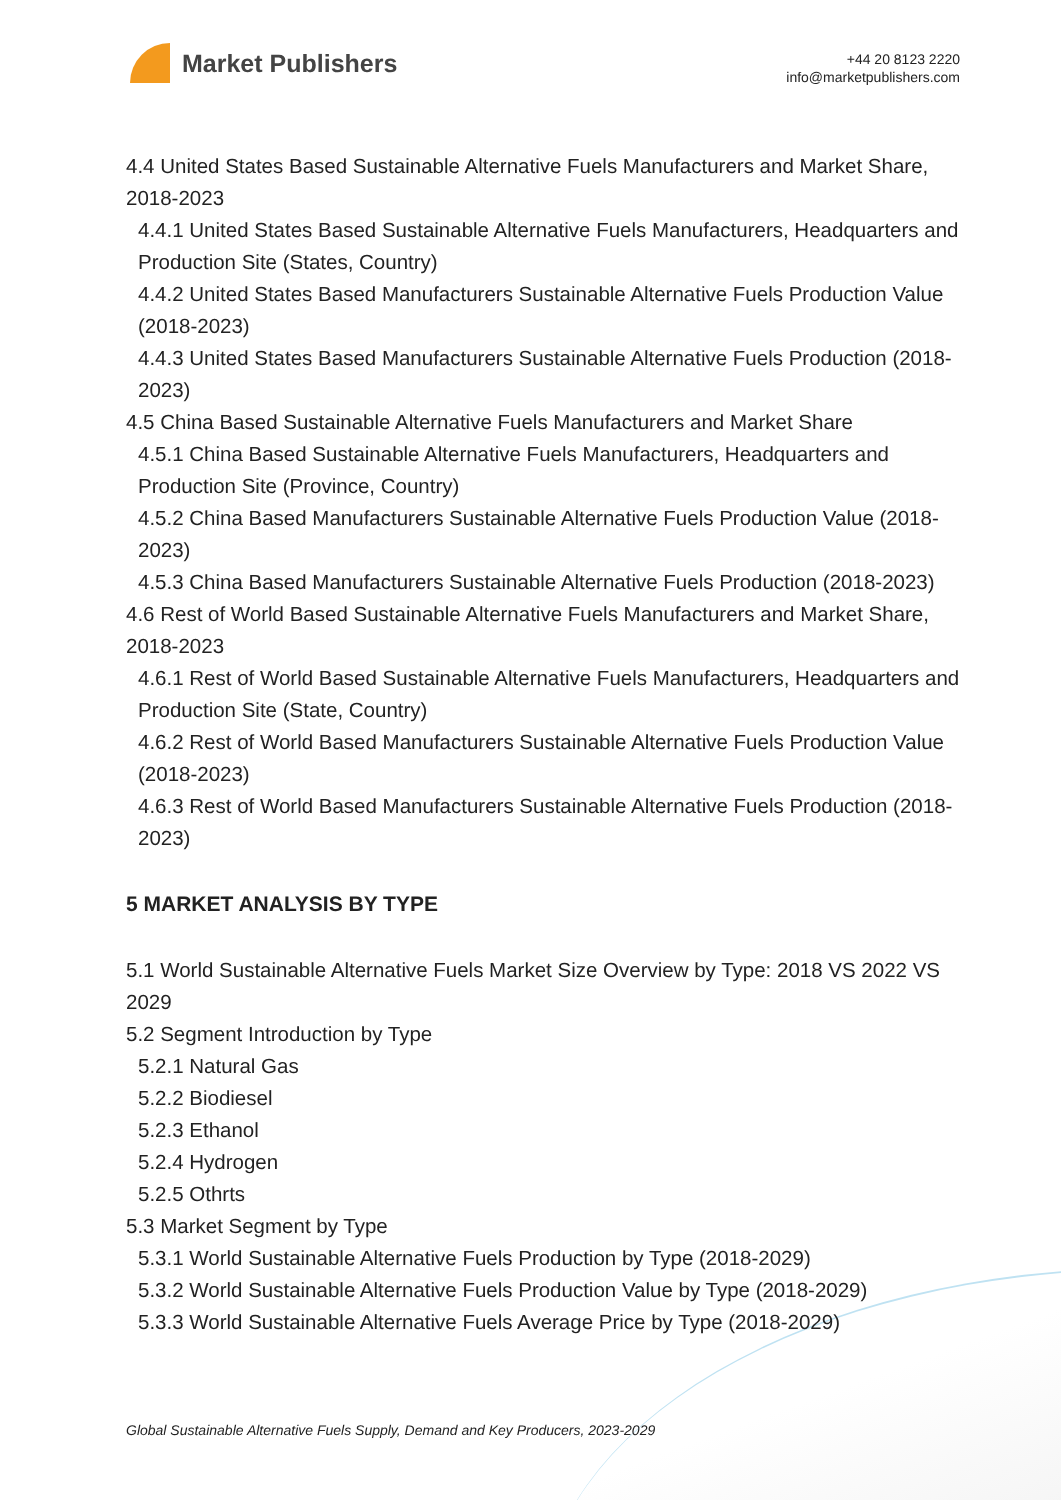Market Publishers
+44 20 8123 2220
info@marketpublishers.com
4.4 United States Based Sustainable Alternative Fuels Manufacturers and Market Share, 2018-2023
4.4.1 United States Based Sustainable Alternative Fuels Manufacturers, Headquarters and Production Site (States, Country)
4.4.2 United States Based Manufacturers Sustainable Alternative Fuels Production Value (2018-2023)
4.4.3 United States Based Manufacturers Sustainable Alternative Fuels Production (2018-2023)
4.5 China Based Sustainable Alternative Fuels Manufacturers and Market Share
4.5.1 China Based Sustainable Alternative Fuels Manufacturers, Headquarters and Production Site (Province, Country)
4.5.2 China Based Manufacturers Sustainable Alternative Fuels Production Value (2018-2023)
4.5.3 China Based Manufacturers Sustainable Alternative Fuels Production (2018-2023)
4.6 Rest of World Based Sustainable Alternative Fuels Manufacturers and Market Share, 2018-2023
4.6.1 Rest of World Based Sustainable Alternative Fuels Manufacturers, Headquarters and Production Site (State, Country)
4.6.2 Rest of World Based Manufacturers Sustainable Alternative Fuels Production Value (2018-2023)
4.6.3 Rest of World Based Manufacturers Sustainable Alternative Fuels Production (2018-2023)
5 MARKET ANALYSIS BY TYPE
5.1 World Sustainable Alternative Fuels Market Size Overview by Type: 2018 VS 2022 VS 2029
5.2 Segment Introduction by Type
5.2.1 Natural Gas
5.2.2 Biodiesel
5.2.3 Ethanol
5.2.4 Hydrogen
5.2.5 Othrts
5.3 Market Segment by Type
5.3.1 World Sustainable Alternative Fuels Production by Type (2018-2029)
5.3.2 World Sustainable Alternative Fuels Production Value by Type (2018-2029)
5.3.3 World Sustainable Alternative Fuels Average Price by Type (2018-2029)
Global Sustainable Alternative Fuels Supply, Demand and Key Producers, 2023-2029